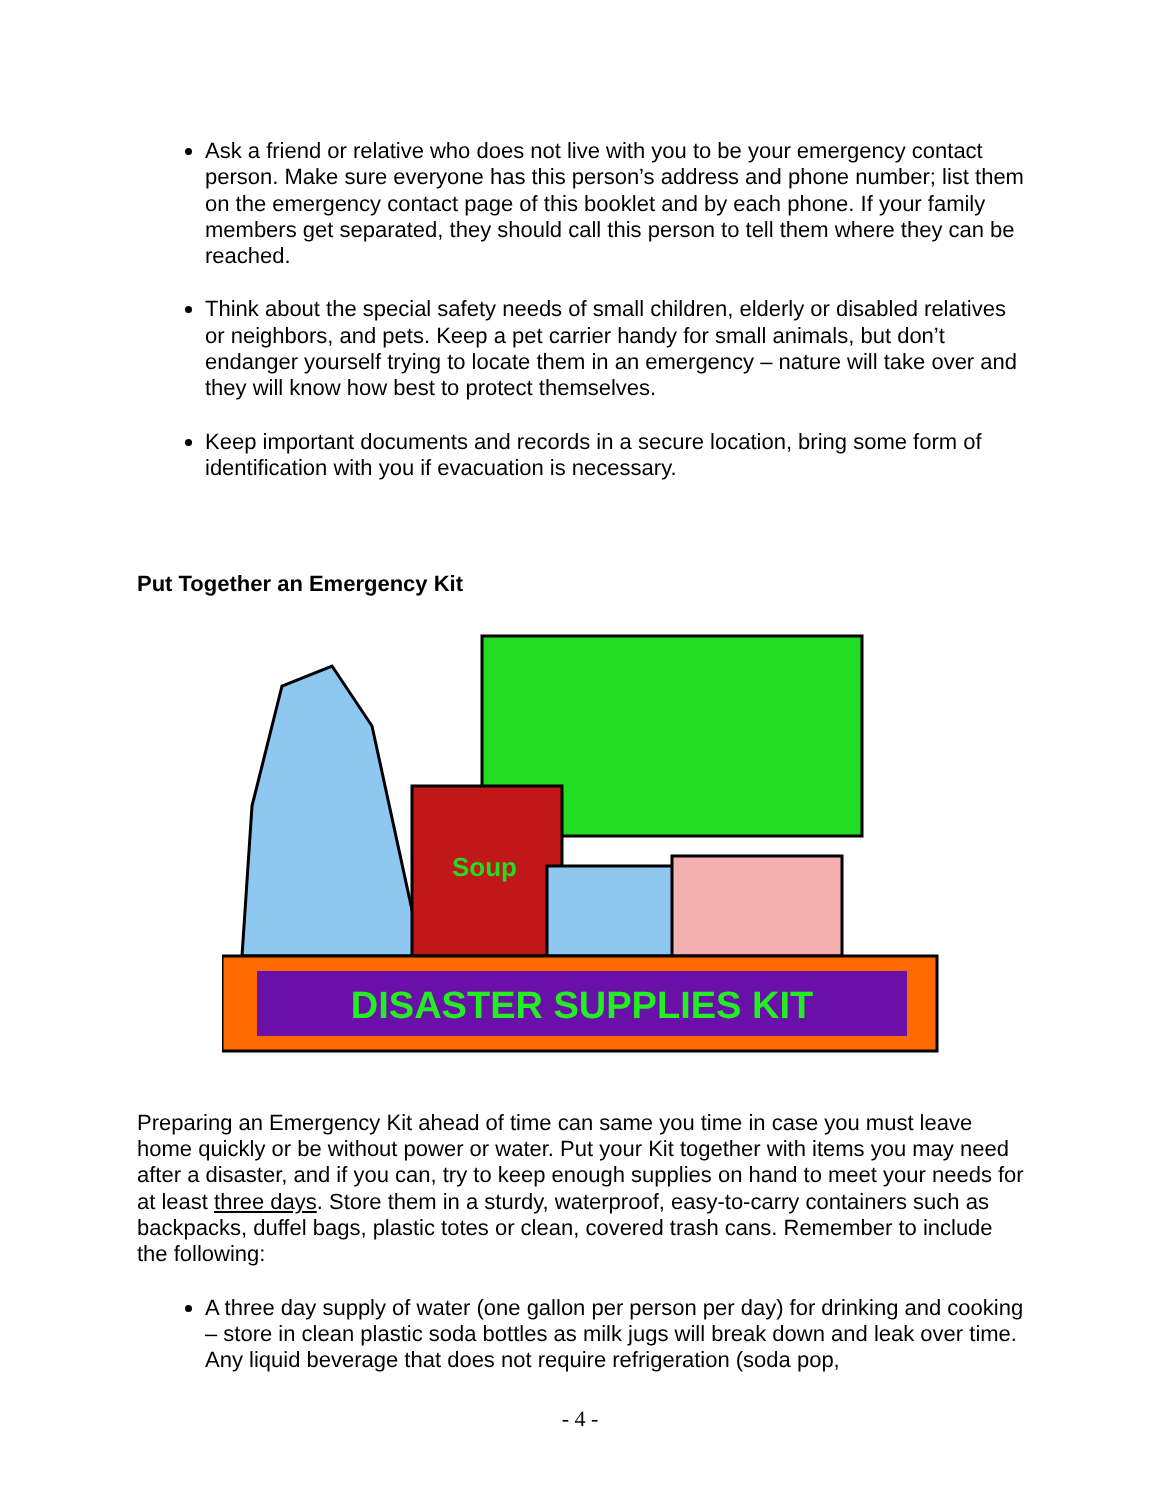Ask a friend or relative who does not live with you to be your emergency contact person. Make sure everyone has this person’s address and phone number; list them on the emergency contact page of this booklet and by each phone. If your family members get separated, they should call this person to tell them where they can be reached.
Think about the special safety needs of small children, elderly or disabled relatives or neighbors, and pets. Keep a pet carrier handy for small animals, but don’t endanger yourself trying to locate them in an emergency – nature will take over and they will know how best to protect themselves.
Keep important documents and records in a secure location, bring some form of identification with you if evacuation is necessary.
Put Together an Emergency Kit
Soup
DISASTER SUPPLIES KIT
Preparing an Emergency Kit ahead of time can same you time in case you must leave home quickly or be without power or water. Put your Kit together with items you may need after a disaster, and if you can, try to keep enough supplies on hand to meet your needs for at least three days. Store them in a sturdy, waterproof, easy-to-carry containers such as backpacks, duffel bags, plastic totes or clean, covered trash cans. Remember to include the following:
A three day supply of water (one gallon per person per day) for drinking and cooking – store in clean plastic soda bottles as milk jugs will break down and leak over time. Any liquid beverage that does not require refrigeration (soda pop,
- 4 -